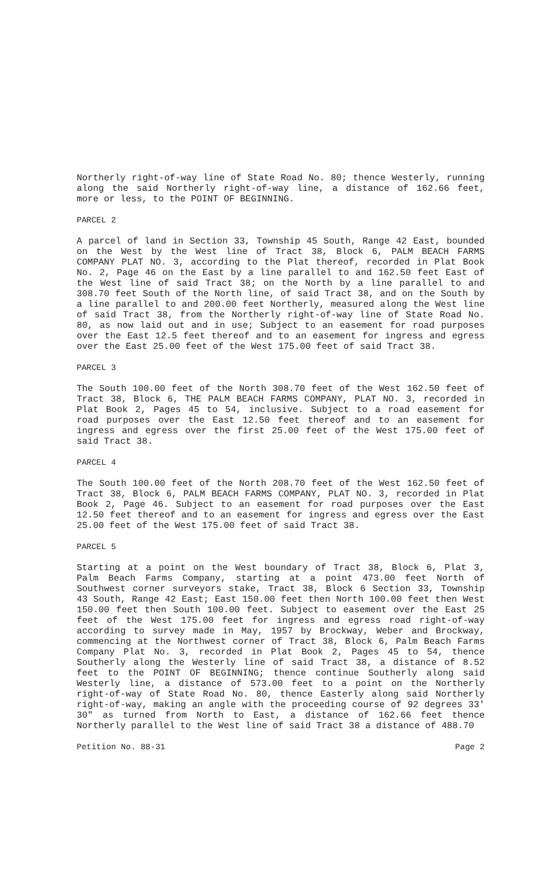Northerly right-of-way line of State Road No. 80; thence Westerly, running along the said Northerly right-of-way line, a distance of 162.66 feet, more or less, to the POINT OF BEGINNING.
PARCEL 2
A parcel of land in Section 33, Township 45 South, Range 42 East, bounded on the West by the West line of Tract 38, Block 6, PALM BEACH FARMS COMPANY PLAT NO. 3, according to the Plat thereof, recorded in Plat Book No. 2, Page 46 on the East by a line parallel to and 162.50 feet East of the West line of said Tract 38; on the North by a line parallel to and 308.70 feet South of the North line, of said Tract 38, and on the South by a line parallel to and 200.00 feet Northerly, measured along the West line of said Tract 38, from the Northerly right-of-way line of State Road No. 80, as now laid out and in use; Subject to an easement for road purposes over the East 12.5 feet thereof and to an easement for ingress and egress over the East 25.00 feet of the West 175.00 feet of said Tract 38.
PARCEL 3
The South 100.00 feet of the North 308.70 feet of the West 162.50 feet of Tract 38, Block 6, THE PALM BEACH FARMS COMPANY, PLAT NO. 3, recorded in Plat Book 2, Pages 45 to 54, inclusive. Subject to a road easement for road purposes over the East 12.50 feet thereof and to an easement for ingress and egress over the first 25.00 feet of the West 175.00 feet of said Tract 38.
PARCEL 4
The South 100.00 feet of the North 208.70 feet of the West 162.50 feet of Tract 38, Block 6, PALM BEACH FARMS COMPANY, PLAT NO. 3, recorded in Plat Book 2, Page 46. Subject to an easement for road purposes over the East 12.50 feet thereof and to an easement for ingress and egress over the East 25.00 feet of the West 175.00 feet of said Tract 38.
PARCEL 5
Starting at a point on the West boundary of Tract 38, Block 6, Plat 3, Palm Beach Farms Company, starting at a point 473.00 feet North of Southwest corner surveyors stake, Tract 38, Block 6 Section 33, Township 43 South, Range 42 East; East 150.00 feet then North 100.00 feet then West 150.00 feet then South 100.00 feet. Subject to easement over the East 25 feet of the West 175.00 feet for ingress and egress road right-of-way according to survey made in May, 1957 by Brockway, Weber and Brockway, commencing at the Northwest corner of Tract 38, Block 6, Palm Beach Farms Company Plat No. 3, recorded in Plat Book 2, Pages 45 to 54, thence Southerly along the Westerly line of said Tract 38, a distance of 8.52 feet to the POINT OF BEGINNING; thence continue Southerly along said Westerly line, a distance of 573.00 feet to a point on the Northerly right-of-way of State Road No. 80, thence Easterly along said Northerly right-of-way, making an angle with the proceeding course of 92 degrees 33' 30" as turned from North to East, a distance of 162.66 feet thence Northerly parallel to the West line of said Tract 38 a distance of 488.70
Petition No. 88-31 Page 2